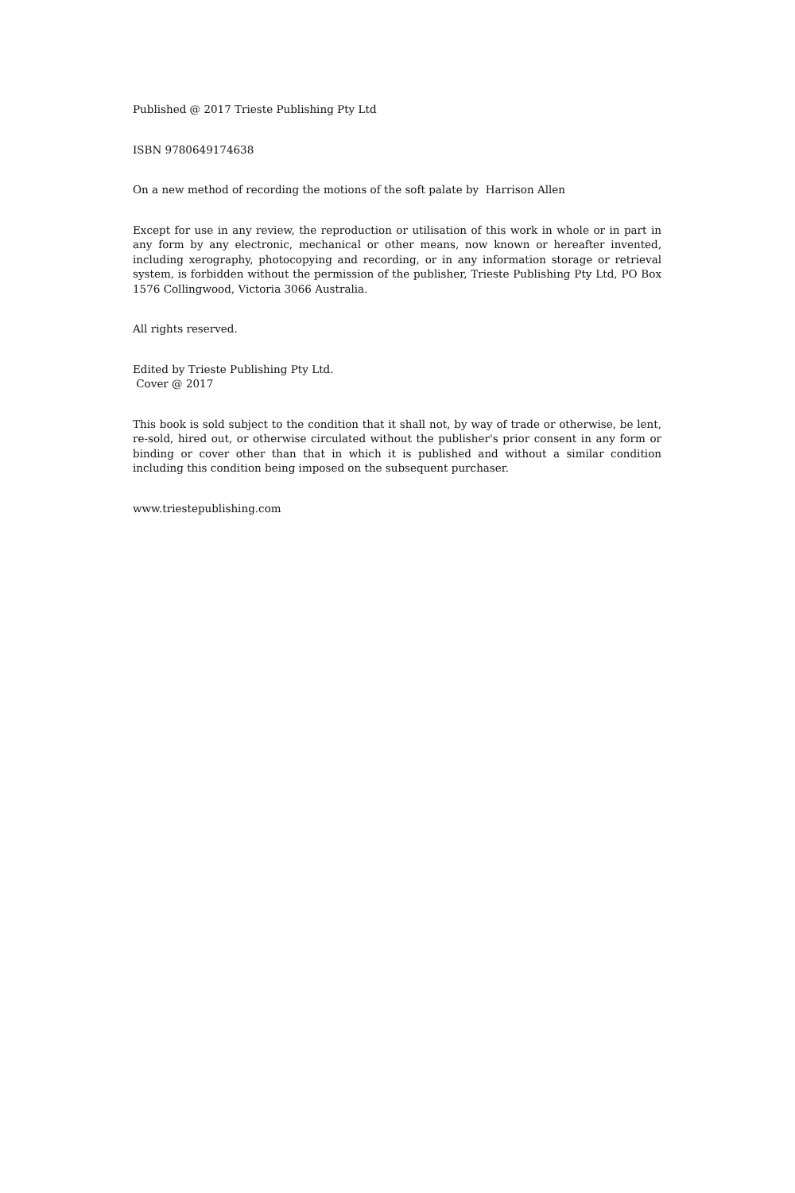Published @ 2017 Trieste Publishing Pty Ltd
ISBN 9780649174638
On a new method of recording the motions of the soft palate by Harrison Allen
Except for use in any review, the reproduction or utilisation of this work in whole or in part in any form by any electronic, mechanical or other means, now known or hereafter invented, including xerography, photocopying and recording, or in any information storage or retrieval system, is forbidden without the permission of the publisher, Trieste Publishing Pty Ltd, PO Box 1576 Collingwood, Victoria 3066 Australia.
All rights reserved.
Edited by Trieste Publishing Pty Ltd.
Cover @ 2017
This book is sold subject to the condition that it shall not, by way of trade or otherwise, be lent, re-sold, hired out, or otherwise circulated without the publisher's prior consent in any form or binding or cover other than that in which it is published and without a similar condition including this condition being imposed on the subsequent purchaser.
www.triestepublishing.com